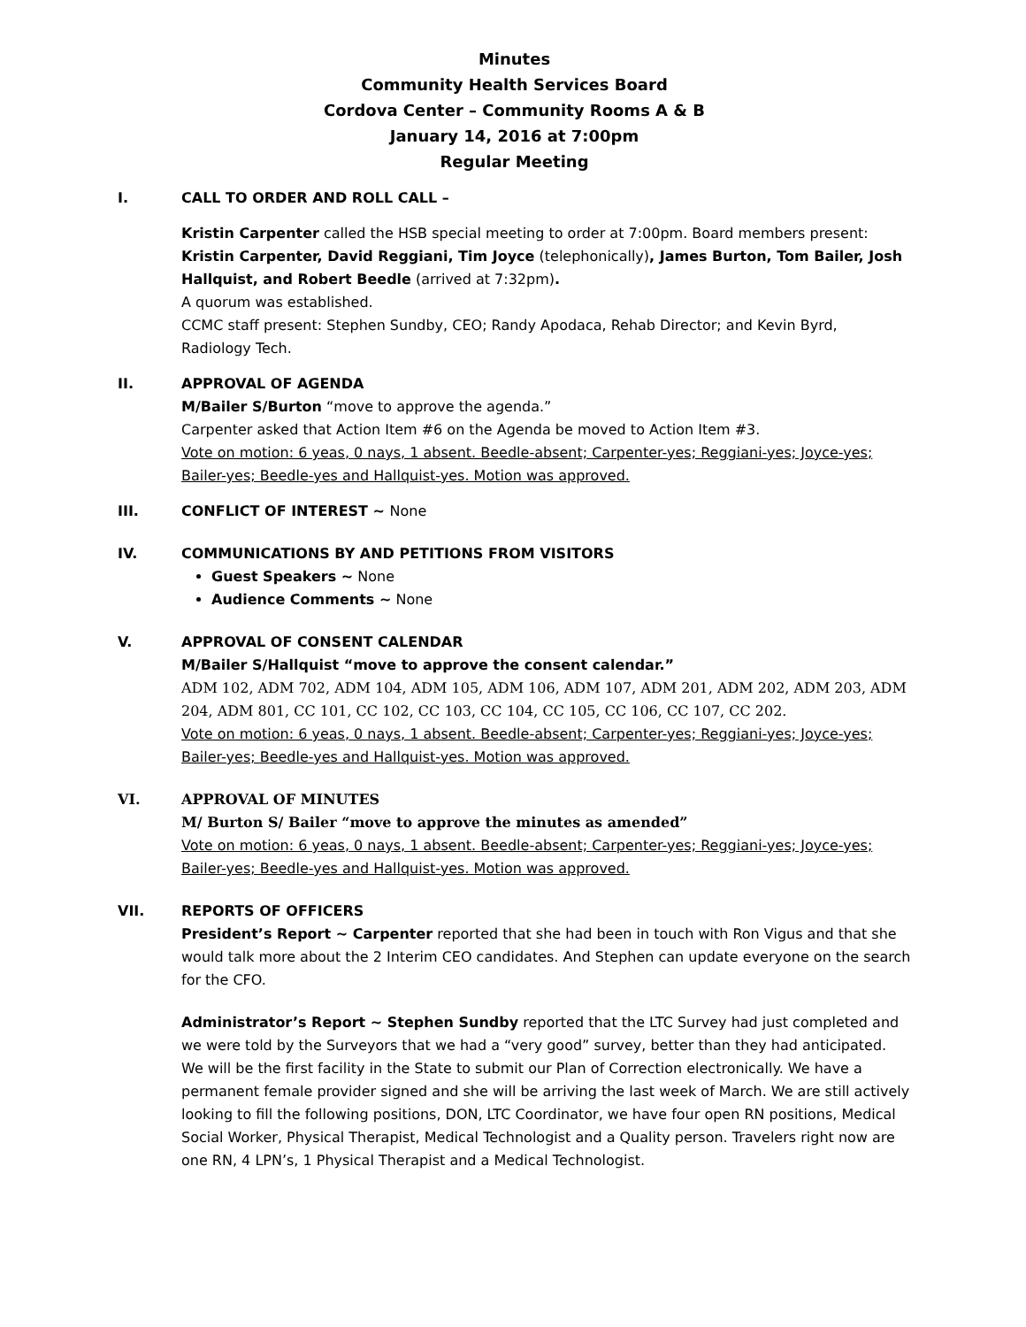Minutes
Community Health Services Board
Cordova Center – Community Rooms A & B
January 14, 2016 at 7:00pm
Regular Meeting
I. CALL TO ORDER AND ROLL CALL –
Kristin Carpenter called the HSB special meeting to order at 7:00pm. Board members present: Kristin Carpenter, David Reggiani, Tim Joyce (telephonically), James Burton, Tom Bailer, Josh Hallquist, and Robert Beedle (arrived at 7:32pm).
A quorum was established.
CCMC staff present: Stephen Sundby, CEO; Randy Apodaca, Rehab Director; and Kevin Byrd, Radiology Tech.
II. APPROVAL OF AGENDA
M/Bailer S/Burton “move to approve the agenda.”
Carpenter asked that Action Item #6 on the Agenda be moved to Action Item #3.
Vote on motion: 6 yeas, 0 nays, 1 absent. Beedle-absent; Carpenter-yes; Reggiani-yes; Joyce-yes; Bailer-yes; Beedle-yes and Hallquist-yes. Motion was approved.
III. CONFLICT OF INTEREST ~ None
IV. COMMUNICATIONS BY AND PETITIONS FROM VISITORS
Guest Speakers ~ None
Audience Comments ~ None
V. APPROVAL OF CONSENT CALENDAR
M/Bailer S/Hallquist “move to approve the consent calendar.”
ADM 102, ADM 702, ADM 104, ADM 105, ADM 106, ADM 107, ADM 201, ADM 202, ADM 203, ADM 204, ADM 801, CC 101, CC 102, CC 103, CC 104, CC 105, CC 106, CC 107, CC 202.
Vote on motion: 6 yeas, 0 nays, 1 absent. Beedle-absent; Carpenter-yes; Reggiani-yes; Joyce-yes; Bailer-yes; Beedle-yes and Hallquist-yes. Motion was approved.
VI. APPROVAL OF MINUTES
M/ Burton S/ Bailer “move to approve the minutes as amended”
Vote on motion: 6 yeas, 0 nays, 1 absent. Beedle-absent; Carpenter-yes; Reggiani-yes; Joyce-yes; Bailer-yes; Beedle-yes and Hallquist-yes. Motion was approved.
VII. REPORTS OF OFFICERS
President’s Report ~ Carpenter reported that she had been in touch with Ron Vigus and that she would talk more about the 2 Interim CEO candidates. And Stephen can update everyone on the search for the CFO.
Administrator’s Report ~ Stephen Sundby reported that the LTC Survey had just completed and we were told by the Surveyors that we had a “very good” survey, better than they had anticipated. We will be the first facility in the State to submit our Plan of Correction electronically. We have a permanent female provider signed and she will be arriving the last week of March. We are still actively looking to fill the following positions, DON, LTC Coordinator, we have four open RN positions, Medical Social Worker, Physical Therapist, Medical Technologist and a Quality person. Travelers right now are one RN, 4 LPN’s, 1 Physical Therapist and a Medical Technologist.